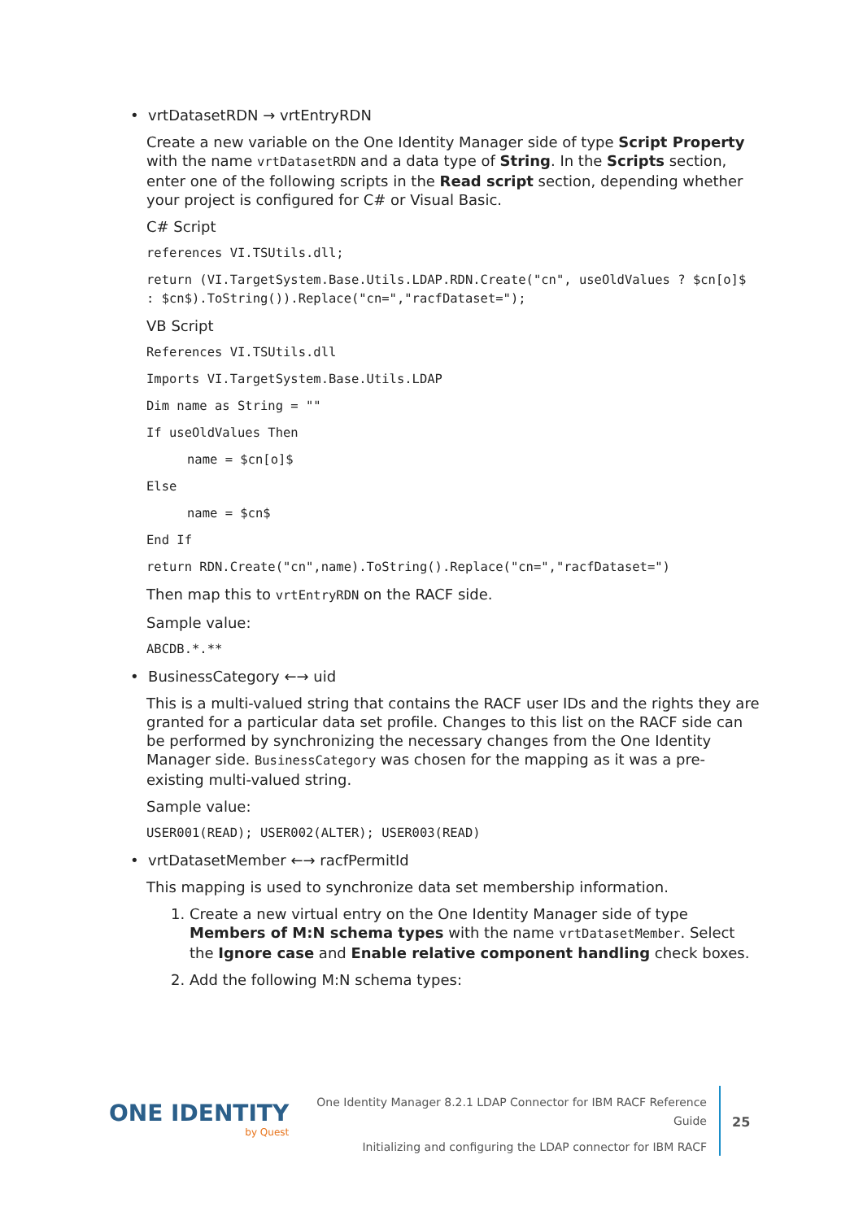• vrtDatasetRDN → vrtEntryRDN
Create a new variable on the One Identity Manager side of type Script Property with the name vrtDatasetRDN and a data type of String. In the Scripts section, enter one of the following scripts in the Read script section, depending whether your project is configured for C# or Visual Basic.
C# Script
references VI.TSUtils.dll;
return (VI.TargetSystem.Base.Utils.LDAP.RDN.Create("cn", useOldValues ? $cn[o]$ : $cn$).ToString()).Replace("cn=","racfDataset=");
VB Script
References VI.TSUtils.dll
Imports VI.TargetSystem.Base.Utils.LDAP
Dim name as String = ""
If useOldValues Then
name = $cn[o]$
Else
name = $cn$
End If
return RDN.Create("cn",name).ToString().Replace("cn=","racfDataset=")
Then map this to vrtEntryRDN on the RACF side.
Sample value:
ABCDB.*.**
• BusinessCategory ←→ uid
This is a multi-valued string that contains the RACF user IDs and the rights they are granted for a particular data set profile. Changes to this list on the RACF side can be performed by synchronizing the necessary changes from the One Identity Manager side. BusinessCategory was chosen for the mapping as it was a pre-existing multi-valued string.
Sample value:
USER001(READ); USER002(ALTER); USER003(READ)
• vrtDatasetMember ←→ racfPermitId
This mapping is used to synchronize data set membership information.
1. Create a new virtual entry on the One Identity Manager side of type Members of M:N schema types with the name vrtDatasetMember. Select the Ignore case and Enable relative component handling check boxes.
2. Add the following M:N schema types:
ONE IDENTITY
by Quest
One Identity Manager 8.2.1 LDAP Connector for IBM RACF Reference
Guide
Initializing and configuring the LDAP connector for IBM RACF
25